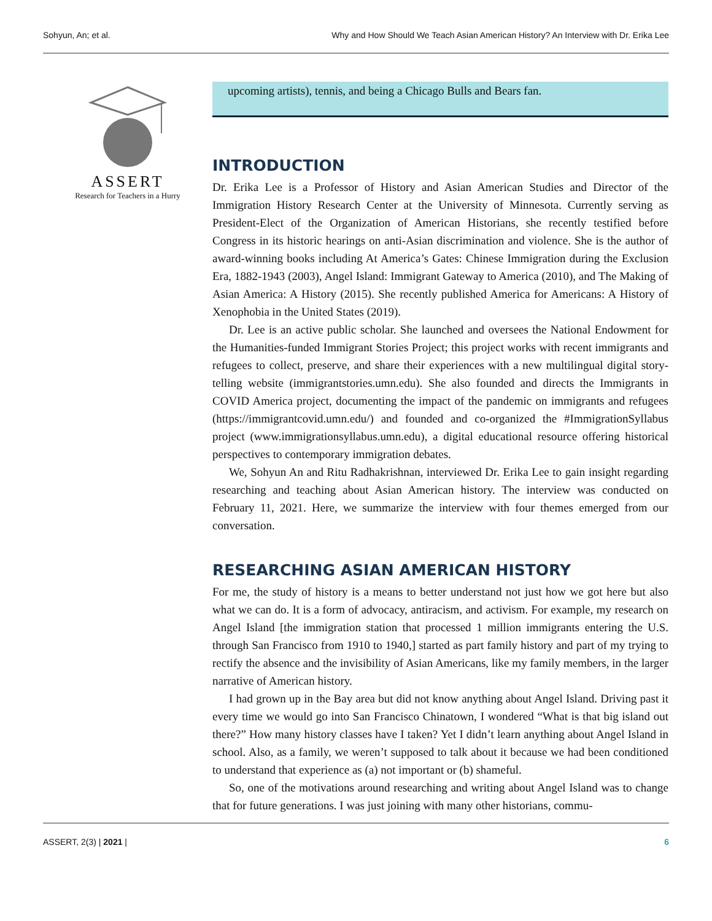Sohyun, An; et al. Why and How Should We Teach Asian American History? An Interview with Dr. Erika Lee
ASSERT
Research for Teachers in a Hurry
upcoming artists), tennis, and being a Chicago Bulls and Bears fan.
INTRODUCTION
Dr. Erika Lee is a Professor of History and Asian American Studies and Director of the Immigration History Research Center at the University of Minnesota. Currently serving as President-Elect of the Organization of American Historians, she recently testified before Congress in its historic hearings on anti-Asian discrimination and violence. She is the author of award-winning books including At America’s Gates: Chinese Immigration during the Exclusion Era, 1882-1943 (2003), Angel Island: Immigrant Gateway to America (2010), and The Making of Asian America: A History (2015). She recently published America for Americans: A History of Xenophobia in the United States (2019).
Dr. Lee is an active public scholar. She launched and oversees the National Endowment for the Humanities-funded Immigrant Stories Project; this project works with recent immigrants and refugees to collect, preserve, and share their experiences with a new multilingual digital story-telling website (immigrantstories.umn.edu). She also founded and directs the Immigrants in COVID America project, documenting the impact of the pandemic on immigrants and refugees (https://immigrantcovid.umn.edu/) and founded and co-organized the #ImmigrationSyllabus project (www.immigrationsyllabus.umn.edu), a digital educational resource offering historical perspectives to contemporary immigration debates.
We, Sohyun An and Ritu Radhakrishnan, interviewed Dr. Erika Lee to gain insight regarding researching and teaching about Asian American history. The interview was conducted on February 11, 2021. Here, we summarize the interview with four themes emerged from our conversation.
RESEARCHING ASIAN AMERICAN HISTORY
For me, the study of history is a means to better understand not just how we got here but also what we can do. It is a form of advocacy, antiracism, and activism. For example, my research on Angel Island [the immigration station that processed 1 million immigrants entering the U.S. through San Francisco from 1910 to 1940,] started as part family history and part of my trying to rectify the absence and the invisibility of Asian Americans, like my family members, in the larger narrative of American history.
I had grown up in the Bay area but did not know anything about Angel Island. Driving past it every time we would go into San Francisco Chinatown, I wondered “What is that big island out there?” How many history classes have I taken? Yet I didn’t learn anything about Angel Island in school. Also, as a family, we weren’t supposed to talk about it because we had been conditioned to understand that experience as (a) not important or (b) shameful.
So, one of the motivations around researching and writing about Angel Island was to change that for future generations. I was just joining with many other historians, commu-
ASSERT, 2(3) | 2021 | 6